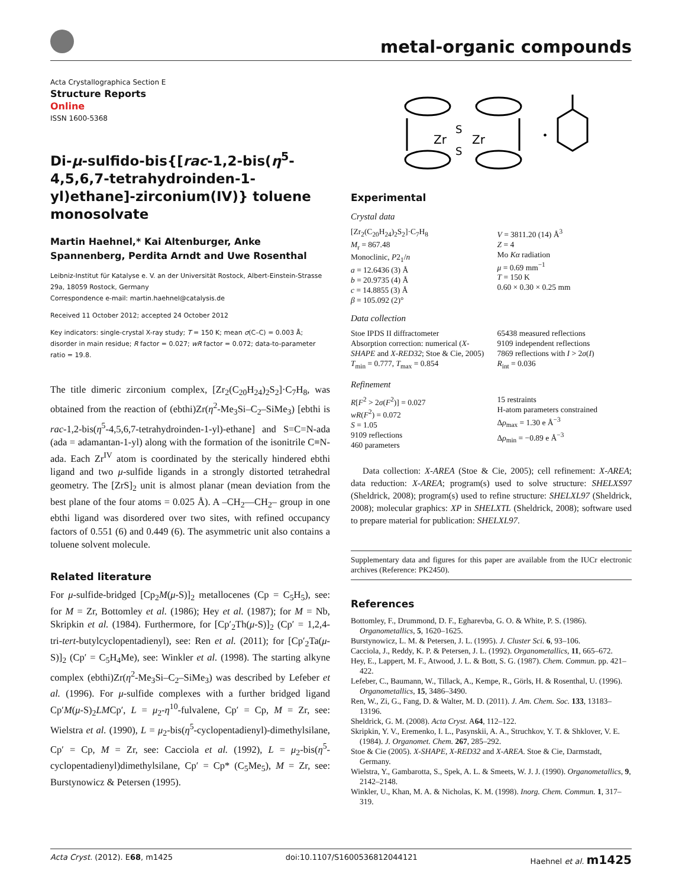metal-organic compounds
Acta Crystallographica Section E
Structure Reports
Online
ISSN 1600-5368
Di-μ-sulfido-bis{[rac-1,2-bis(η<sup>5</sup>-4,5,6,7-tetrahydroinden-1-yl)ethane]-zirconium(IV)} toluene monosolvate
Martin Haehnel,* Kai Altenburger, Anke Spannenberg, Perdita Arndt and Uwe Rosenthal
Leibniz-Institut für Katalyse e. V. an der Universität Rostock, Albert-Einstein-Strasse 29a, 18059 Rostock, Germany
Correspondence e-mail: martin.haehnel@catalysis.de
Received 11 October 2012; accepted 24 October 2012
Key indicators: single-crystal X-ray study; T = 150 K; mean σ(C–C) = 0.003 Å; disorder in main residue; R factor = 0.027; wR factor = 0.072; data-to-parameter ratio = 19.8.
The title dimeric zirconium complex, [Zr<sub>2</sub>(C<sub>20</sub>H<sub>24</sub>)<sub>2</sub>S<sub>2</sub>]·C<sub>7</sub>H<sub>8</sub>, was obtained from the reaction of (ebthi)Zr(η<sup>2</sup>-Me<sub>3</sub>Si–C<sub>2</sub>–SiMe<sub>3</sub>) [ebthi is rac-1,2-bis(η<sup>5</sup>-4,5,6,7-tetrahydroinden-1-yl)-ethane] and S=C=N-ada (ada = adamantan-1-yl) along with the formation of the isonitrile C≡N-ada. Each Zr<sup>IV</sup> atom is coordinated by the sterically hindered ebthi ligand and two μ-sulfide ligands in a strongly distorted tetrahedral geometry. The [ZrS]<sub>2</sub> unit is almost planar (mean deviation from the best plane of the four atoms = 0.025 Å). A –CH<sub>2</sub>—CH<sub>2</sub>– group in one ebthi ligand was disordered over two sites, with refined occupancy factors of 0.551 (6) and 0.449 (6). The asymmetric unit also contains a toluene solvent molecule.
Related literature
For μ-sulfide-bridged [Cp<sub>2</sub>M(μ-S)]<sub>2</sub> metallocenes (Cp = C<sub>5</sub>H<sub>5</sub>), see: for M = Zr, Bottomley et al. (1986); Hey et al. (1987); for M = Nb, Skripkin et al. (1984). Furthermore, for [Cp′<sub>2</sub>Th(μ-S)]<sub>2</sub> (Cp′ = 1,2,4-tri-tert-butylcyclopentadienyl), see: Ren et al. (2011); for [Cp′<sub>2</sub>Ta(μ-S)]<sub>2</sub> (Cp′ = C<sub>5</sub>H<sub>4</sub>Me), see: Winkler et al. (1998). The starting alkyne complex (ebthi)Zr(η<sup>2</sup>-Me<sub>3</sub>Si–C<sub>2</sub>–SiMe<sub>3</sub>) was described by Lefeber et al. (1996). For μ-sulfide complexes with a further bridged ligand Cp′M(μ-S)<sub>2</sub>LMCp′, L = μ<sub>2</sub>-η<sup>10</sup>-fulvalene, Cp′ = Cp, M = Zr, see: Wielstra et al. (1990), L = μ<sub>2</sub>-bis(η<sup>5</sup>-cyclopentadienyl)-dimethylsilane, Cp′ = Cp, M = Zr, see: Cacciola et al. (1992), L = μ<sub>2</sub>-bis(η<sup>5</sup>-cyclopentadienyl)dimethylsilane, Cp′ = Cp* (C<sub>5</sub>Me<sub>5</sub>), M = Zr, see: Burstynowicz & Petersen (1995).
Zr
Zr
S
S
•
Experimental
Crystal data
[Zr<sub>2</sub>(C<sub>20</sub>H<sub>24</sub>)<sub>2</sub>S<sub>2</sub>]·C<sub>7</sub>H<sub>8</sub>
M<sub>r</sub> = 867.48
Monoclinic, P2<sub>1</sub>/n
a = 12.6436 (3) Å
b = 20.9735 (4) Å
c = 14.8855 (3) Å
β = 105.092 (2)°
V = 3811.20 (14) Å<sup>3</sup>
Z = 4
Mo Kα radiation
μ = 0.69 mm<sup>−1</sup>
T = 150 K
0.60 × 0.30 × 0.25 mm
Data collection
Stoe IPDS II diffractometer
Absorption correction: numerical (X-SHAPE and X-RED32; Stoe & Cie, 2005)
T<sub>min</sub> = 0.777, T<sub>max</sub> = 0.854
65438 measured reflections
9109 independent reflections
7869 reflections with I > 2σ(I)
R<sub>int</sub> = 0.036
Refinement
R[F<sup>2</sup> > 2σ(F<sup>2</sup>)] = 0.027
wR(F<sup>2</sup>) = 0.072
S = 1.05
9109 reflections
460 parameters
15 restraints
H-atom parameters constrained
Δρ<sub>max</sub> = 1.30 e Å<sup>−3</sup>
Δρ<sub>min</sub> = −0.89 e Å<sup>−3</sup>
Data collection: X-AREA (Stoe & Cie, 2005); cell refinement: X-AREA; data reduction: X-AREA; program(s) used to solve structure: SHELXS97 (Sheldrick, 2008); program(s) used to refine structure: SHELXL97 (Sheldrick, 2008); molecular graphics: XP in SHELXTL (Sheldrick, 2008); software used to prepare material for publication: SHELXL97.
Supplementary data and figures for this paper are available from the IUCr electronic archives (Reference: PK2450).
References
Bottomley, F., Drummond, D. F., Egharevba, G. O. & White, P. S. (1986). Organometallics, 5, 1620–1625.
Burstynowicz, L. M. & Petersen, J. L. (1995). J. Cluster Sci. 6, 93–106.
Cacciola, J., Reddy, K. P. & Petersen, J. L. (1992). Organometallics, 11, 665–672.
Hey, E., Lappert, M. F., Atwood, J. L. & Bott, S. G. (1987). Chem. Commun. pp. 421–422.
Lefeber, C., Baumann, W., Tillack, A., Kempe, R., Görls, H. & Rosenthal, U. (1996). Organometallics, 15, 3486–3490.
Ren, W., Zi, G., Fang, D. & Walter, M. D. (2011). J. Am. Chem. Soc. 133, 13183–13196.
Sheldrick, G. M. (2008). Acta Cryst. A64, 112–122.
Skripkin, Y. V., Eremenko, I. L., Pasynskii, A. A., Struchkov, Y. T. & Shklover, V. E. (1984). J. Organomet. Chem. 267, 285–292.
Stoe & Cie (2005). X-SHAPE, X-RED32 and X-AREA. Stoe & Cie, Darmstadt, Germany.
Wielstra, Y., Gambarotta, S., Spek, A. L. & Smeets, W. J. J. (1990). Organometallics, 9, 2142–2148.
Winkler, U., Khan, M. A. & Nicholas, K. M. (1998). Inorg. Chem. Commun. 1, 317–319.
Acta Cryst. (2012). E68, m1425 doi:10.1107/S1600536812044121 Haehnel et al. m1425